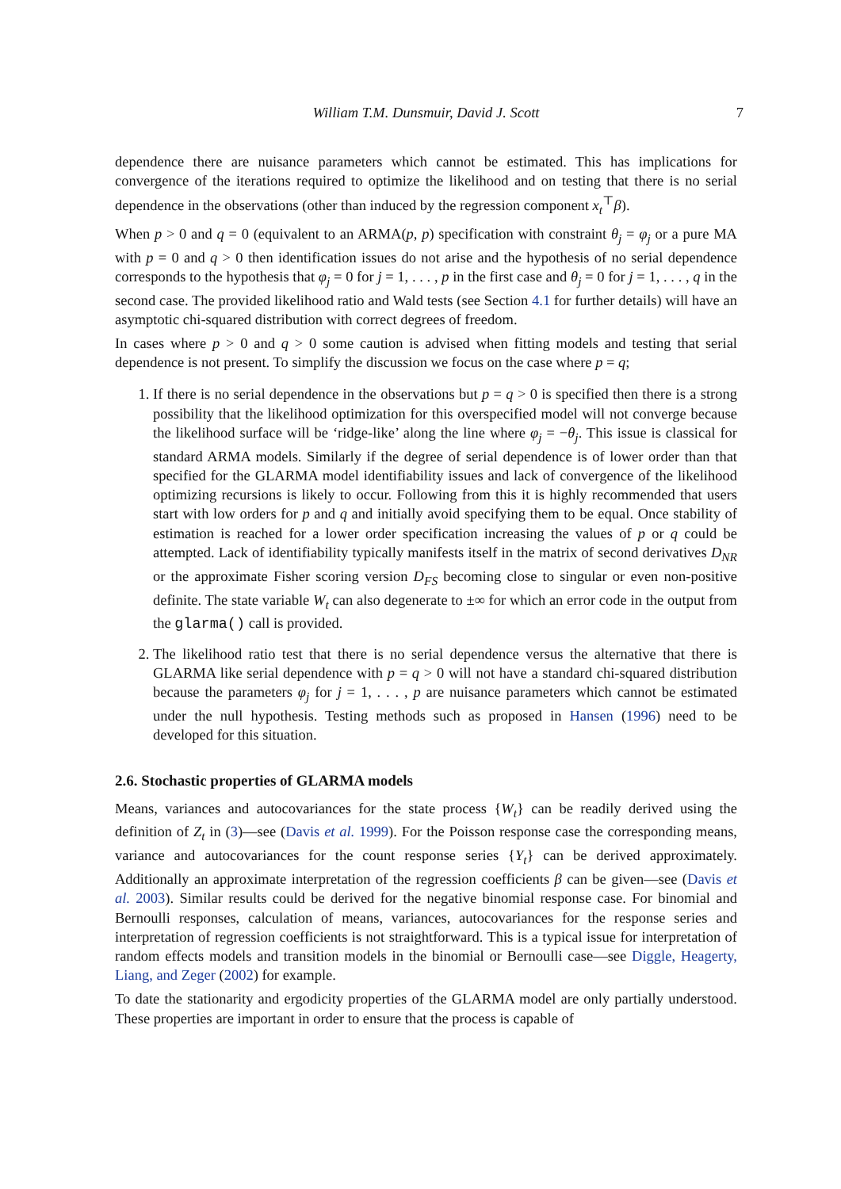William T.M. Dunsmuir, David J. Scott 7
dependence there are nuisance parameters which cannot be estimated. This has implications for convergence of the iterations required to optimize the likelihood and on testing that there is no serial dependence in the observations (other than induced by the regression component x<sub>t</sub><sup>⊤</sup>β).
When p > 0 and q = 0 (equivalent to an ARMA(p, p) specification with constraint θ<sub>j</sub> = φ<sub>j</sub> or a pure MA with p = 0 and q > 0 then identification issues do not arise and the hypothesis of no serial dependence corresponds to the hypothesis that φ<sub>j</sub> = 0 for j = 1, . . . , p in the first case and θ<sub>j</sub> = 0 for j = 1, . . . , q in the second case. The provided likelihood ratio and Wald tests (see Section 4.1 for further details) will have an asymptotic chi-squared distribution with correct degrees of freedom.
In cases where p > 0 and q > 0 some caution is advised when fitting models and testing that serial dependence is not present. To simplify the discussion we focus on the case where p = q;
1. If there is no serial dependence in the observations but p = q > 0 is specified then there is a strong possibility that the likelihood optimization for this overspecified model will not converge because the likelihood surface will be ‘ridge-like’ along the line where φ<sub>j</sub> = −θ<sub>j</sub>. This issue is classical for standard ARMA models. Similarly if the degree of serial dependence is of lower order than that specified for the GLARMA model identifiability issues and lack of convergence of the likelihood optimizing recursions is likely to occur. Following from this it is highly recommended that users start with low orders for p and q and initially avoid specifying them to be equal. Once stability of estimation is reached for a lower order specification increasing the values of p or q could be attempted. Lack of identifiability typically manifests itself in the matrix of second derivatives D<sub>NR</sub> or the approximate Fisher scoring version D<sub>FS</sub> becoming close to singular or even non-positive definite. The state variable W<sub>t</sub> can also degenerate to ±∞ for which an error code in the output from the glarma() call is provided.
2. The likelihood ratio test that there is no serial dependence versus the alternative that there is GLARMA like serial dependence with p = q > 0 will not have a standard chi-squared distribution because the parameters φ<sub>j</sub> for j = 1, . . . , p are nuisance parameters which cannot be estimated under the null hypothesis. Testing methods such as proposed in Hansen (1996) need to be developed for this situation.
2.6. Stochastic properties of GLARMA models
Means, variances and autocovariances for the state process {W<sub>t</sub>} can be readily derived using the definition of Z<sub>t</sub> in (3)—see (Davis et al. 1999). For the Poisson response case the corresponding means, variance and autocovariances for the count response series {Y<sub>t</sub>} can be derived approximately. Additionally an approximate interpretation of the regression coefficients β can be given—see (Davis et al. 2003). Similar results could be derived for the negative binomial response case. For binomial and Bernoulli responses, calculation of means, variances, autocovariances for the response series and interpretation of regression coefficients is not straightforward. This is a typical issue for interpretation of random effects models and transition models in the binomial or Bernoulli case—see Diggle, Heagerty, Liang, and Zeger (2002) for example.
To date the stationarity and ergodicity properties of the GLARMA model are only partially understood. These properties are important in order to ensure that the process is capable of